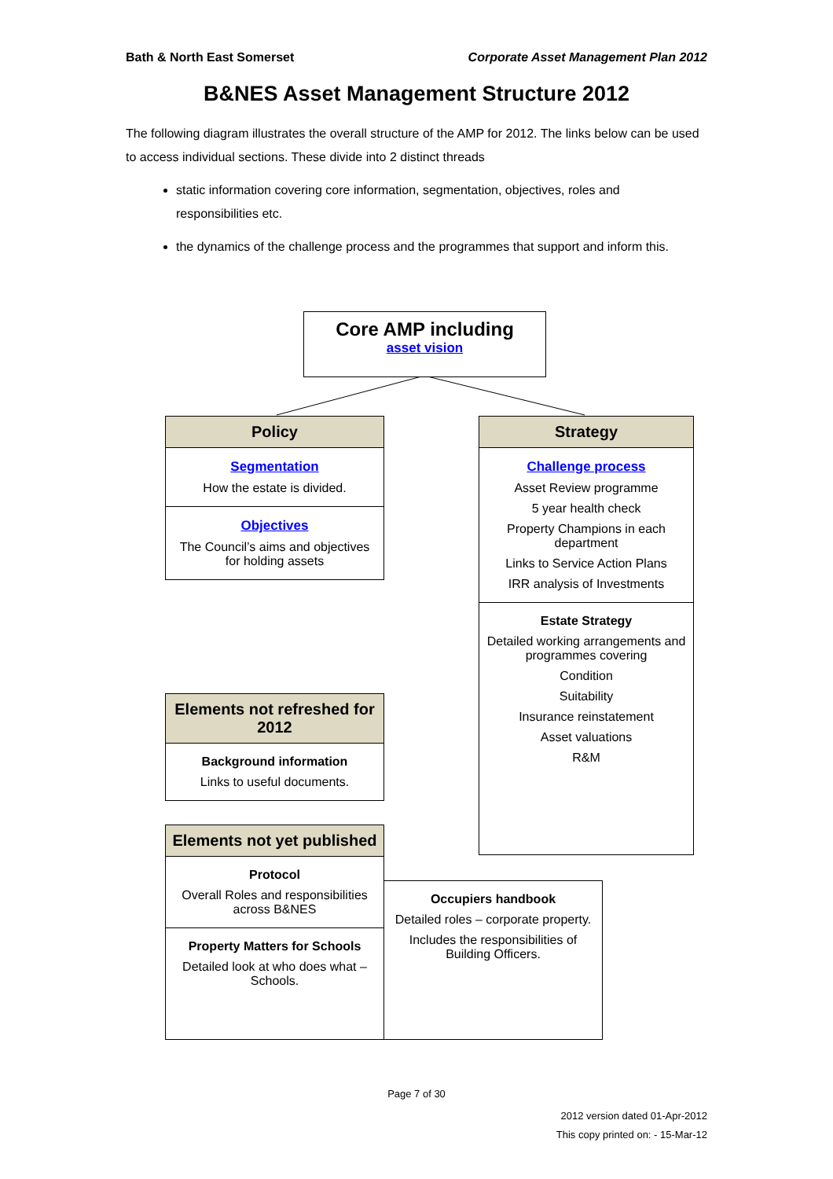Bath & North East Somerset Corporate Asset Management Plan 2012
B&NES Asset Management Structure 2012
The following diagram illustrates the overall structure of the AMP for 2012. The links below can be used to access individual sections. These divide into 2 distinct threads
static information covering core information, segmentation, objectives, roles and responsibilities etc.
the dynamics of the challenge process and the programmes that support and inform this.
Core AMP including
asset vision
Policy
Segmentation
How the estate is divided.
Objectives
The Council’s aims and objectives for holding assets
Strategy
Challenge process
Asset Review programme
5 year health check
Property Champions in each department
Links to Service Action Plans
IRR analysis of Investments
Estate Strategy
Detailed working arrangements and programmes covering
Condition
Suitability
Insurance reinstatement
Asset valuations
R&M
Elements not refreshed for 2012
Background information
Links to useful documents.
Elements not yet published
Protocol
Overall Roles and responsibilities across B&NES
Property Matters for Schools
Detailed look at who does what – Schools.
Occupiers handbook
Detailed roles – corporate property.
Includes the responsibilities of Building Officers.
Page 7 of 30
2012 version dated 01-Apr-2012
This copy printed on: - 15-Mar-12